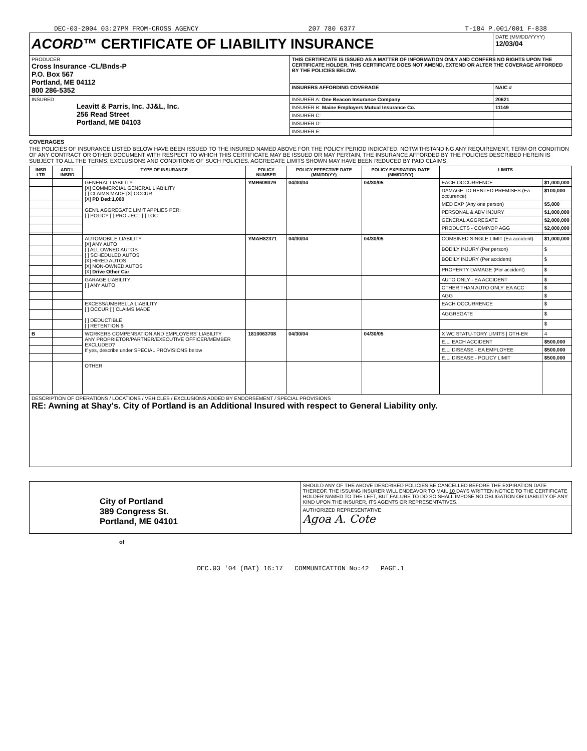DEC-03-2004 03:27PM FROM-CROSS AGENCY 207 780 6377 T-184 P.001/001 F-838
| ACORD ™ CERTIFICATE OF LIABILITY INSURANCE | | DATE (MM/DD/YYYY) 12/03/04 |
| PRODUCER Cross Insurance -CL/Bnds-P P.O. Box 567 Portland, ME 04112 800 286-5352 | THIS CERTIFICATE IS ISSUED AS A MATTER OF INFORMATION ONLY AND CONFERS NO RIGHTS UPON THE CERTIFICATE HOLDER. THIS CERTIFICATE DOES NOT AMEND, EXTEND OR ALTER THE COVERAGE AFFORDED BY THE POLICIES BELOW. | |
| | INSURERS AFFORDING COVERAGE | NAIC # |
| INSURED Leavitt & Parris, Inc. JJ&L, Inc. 256 Read Street Portland, ME 04103 | INSURER A: One Beacon Insurance Company | 20621 |
| | INSURER B: Maine Employers Mutual Insurance Co. | 11149 |
| | INSURER C: | |
| | INSURER D: | |
| | INSURER E: | |
COVERAGES
THE POLICIES OF INSURANCE LISTED BELOW HAVE BEEN ISSUED TO THE INSURED NAMED ABOVE FOR THE POLICY PERIOD INDICATED. NOTWITHSTANDING ANY REQUIREMENT, TERM OR CONDITION OF ANY CONTRACT OR OTHER DOCUMENT WITH RESPECT TO WHICH THIS CERTIFICATE MAY BE ISSUED OR MAY PERTAIN, THE INSURANCE AFFORDED BY THE POLICIES DESCRIBED HEREIN IS SUBJECT TO ALL THE TERMS, EXCLUSIONS AND CONDITIONS OF SUCH POLICIES. AGGREGATE LIMITS SHOWN MAY HAVE BEEN REDUCED BY PAID CLAIMS.
| INSR LTR | ADD'L INSRD | TYPE OF INSURANCE | POLICY NUMBER | POLICY EFFECTIVE DATE (MM/DD/YY) | POLICY EXPIRATION DATE (MM/DD/YY) | LIMITS | |
| --- | --- | --- | --- | --- | --- | --- | --- |
| | | GENERAL LIABILITY [X] COMMERCIAL GENERAL LIABILITY [ ] CLAIMS MADE [X] OCCUR [X] PD Ded:1,000 GEN'L AGGREGATE LIMIT APPLIES PER: [ ] POLICY [ ] PRO-JECT [ ] LOC | YMR609379 | 04/30/04 | 04/30/05 | EACH OCCURRENCE | $1,000,000 |
| | | | | | | DAMAGE TO RENTED PREMISES (Ea occurence) | $100,000 |
| | | | | | | MED EXP (Any one person) | $5,000 |
| | | | | | | PERSONAL & ADV INJURY | $1,000,000 |
| | | | | | | GENERAL AGGREGATE | $2,000,000 |
| | | | | | | PRODUCTS - COMP/OP AGG | $2,000,000 |
| | | AUTOMOBILE LIABILITY [X] ANY AUTO [ ] ALL OWNED AUTOS [ ] SCHEDULED AUTOS [X] HIRED AUTOS [X] NON-OWNED AUTOS [X] Drive Other Car | YMAH82371 | 04/30/04 | 04/30/05 | COMBINED SINGLE LIMIT (Ea accident) | $1,000,000 |
| | | | | | | BODILY INJURY (Per person) | $ |
| | | | | | | BODILY INJURY (Per accident) | $ |
| | | | | | | PROPERTY DAMAGE (Per accident) | $ |
| | | GARAGE LIABILITY [ ] ANY AUTO | | | | AUTO ONLY - EA ACCIDENT | $ |
| | | | | | | OTHER THAN AUTO ONLY: EA ACC | $ |
| | | | | | | AGG | $ |
| | | EXCESS/UMBRELLA LIABILITY [ ] OCCUR [ ] CLAIMS MADE [ ] DEDUCTIBLE [ ] RETENTION $ | | | | EACH OCCURRENCE | $ |
| | | | | | | AGGREGATE | $ |
| | | | | | | | $ |
| B | | WORKERS COMPENSATION AND EMPLOYERS' LIABILITY ANY PROPRIETOR/PARTNER/EXECUTIVE OFFICER/MEMBER EXCLUDED? If yes, describe under SPECIAL PROVISIONS below | 1810063708 | 04/30/04 | 04/30/05 | X WC STATU-TORY LIMITS / OTH-ER | 4 |
| | | | | | | E.L. EACH ACCIDENT | $500,000 |
| | | | | | | E.L. DISEASE - EA EMPLOYEE | $500,000 |
| | | | | | | E.L. DISEASE - POLICY LIMIT | $500,000 |
| | | OTHER | | | | | |
| DESCRIPTION OF OPERATIONS / LOCATIONS / VEHICLES / EXCLUSIONS ADDED BY ENDORSEMENT / SPECIAL PROVISIONS RE: Awning at Shay's. City of Portland is an Additional Insured with respect to General Liability only. | | | | | | | |
| City of Portland 389 Congress St. Portland, ME 04101 | SHOULD ANY OF THE ABOVE DESCRIBED POLICIES BE CANCELLED BEFORE THE EXPIRATION DATE THEREOF, THE ISSUING INSURER WILL ENDEAVOR TO MAIL 10 DAYS WRITTEN NOTICE TO THE CERTIFICATE HOLDER NAMED TO THE LEFT, BUT FAILURE TO DO SO SHALL IMPOSE NO OBLIGATION OR LIABILITY OF ANY KIND UPON THE INSURER, ITS AGENTS OR REPRESENTATIVES. |
| | AUTHORIZED REPRESENTATIVE Agoa A. Cote |
of
DEC.03 '04 (BAT) 16:17 COMMUNICATION No:42 PAGE.1